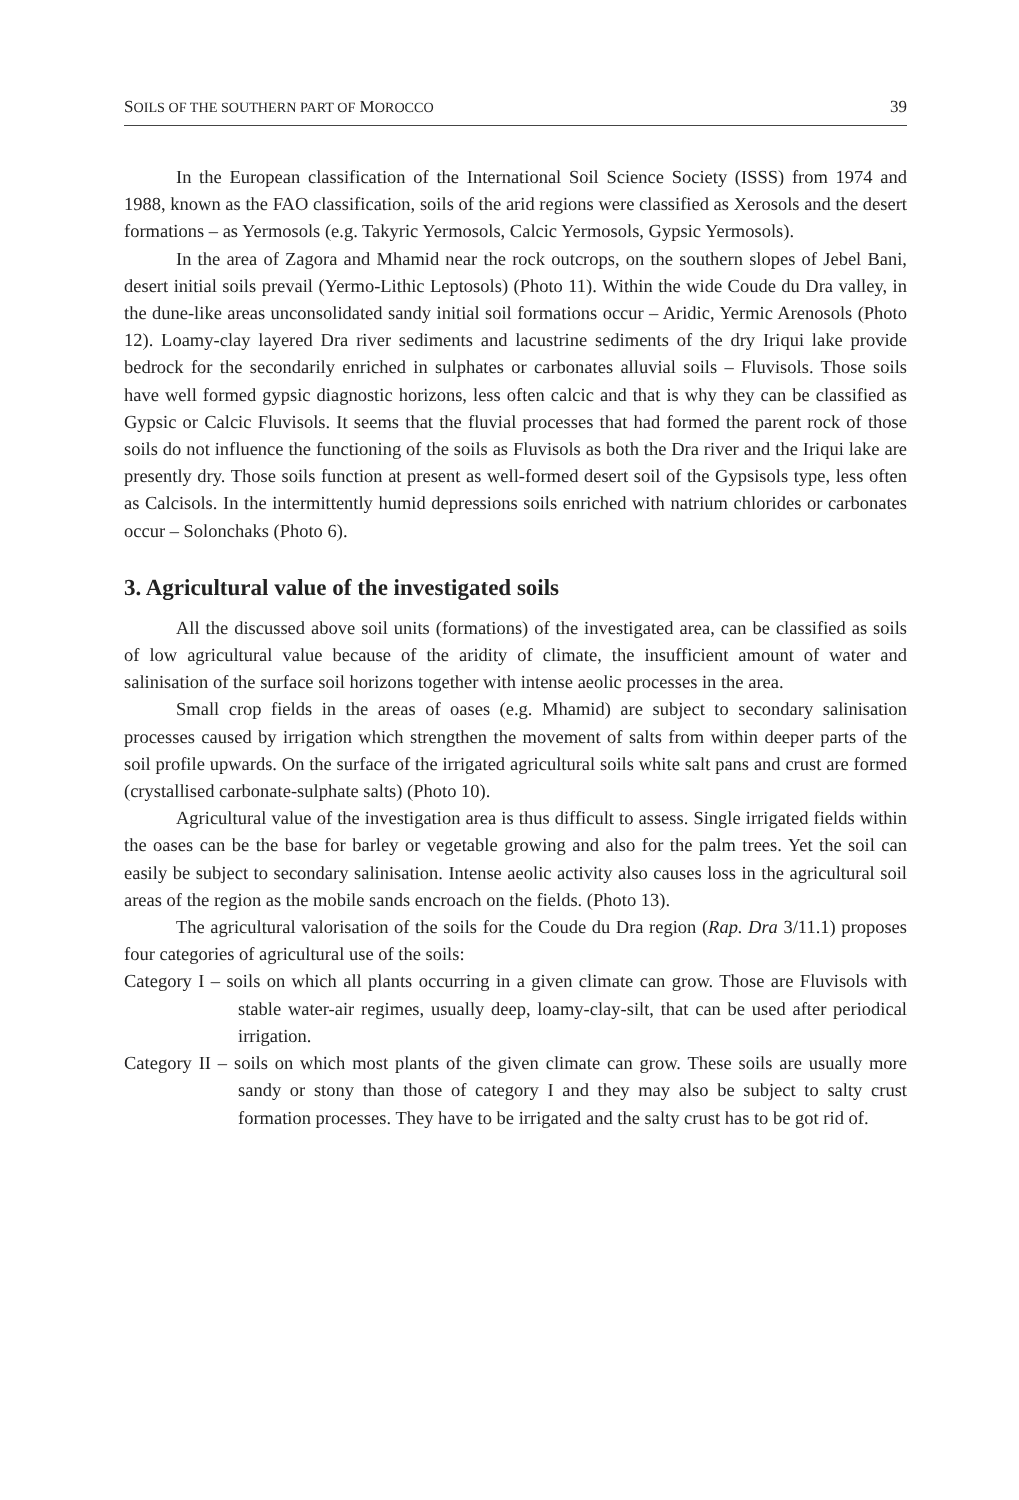SOILS OF THE SOUTHERN PART OF MOROCCO 39
In the European classification of the International Soil Science Society (ISSS) from 1974 and 1988, known as the FAO classification, soils of the arid regions were classified as Xerosols and the desert formations – as Yermosols (e.g. Takyric Yermosols, Calcic Yermosols, Gypsic Yermosols).
In the area of Zagora and Mhamid near the rock outcrops, on the southern slopes of Jebel Bani, desert initial soils prevail (Yermo-Lithic Leptosols) (Photo 11). Within the wide Coude du Dra valley, in the dune-like areas unconsolidated sandy initial soil formations occur – Aridic, Yermic Arenosols (Photo 12). Loamy-clay layered Dra river sediments and lacustrine sediments of the dry Iriqui lake provide bedrock for the secondarily enriched in sulphates or carbonates alluvial soils – Fluvisols. Those soils have well formed gypsic diagnostic horizons, less often calcic and that is why they can be classified as Gypsic or Calcic Fluvisols. It seems that the fluvial processes that had formed the parent rock of those soils do not influence the functioning of the soils as Fluvisols as both the Dra river and the Iriqui lake are presently dry. Those soils function at present as well-formed desert soil of the Gypsisols type, less often as Calcisols. In the intermittently humid depressions soils enriched with natrium chlorides or carbonates occur – Solonchaks (Photo 6).
3. Agricultural value of the investigated soils
All the discussed above soil units (formations) of the investigated area, can be classified as soils of low agricultural value because of the aridity of climate, the insufficient amount of water and salinisation of the surface soil horizons together with intense aeolic processes in the area.
Small crop fields in the areas of oases (e.g. Mhamid) are subject to secondary salinisation processes caused by irrigation which strengthen the movement of salts from within deeper parts of the soil profile upwards. On the surface of the irrigated agricultural soils white salt pans and crust are formed (crystallised carbonate-sulphate salts) (Photo 10).
Agricultural value of the investigation area is thus difficult to assess. Single irrigated fields within the oases can be the base for barley or vegetable growing and also for the palm trees. Yet the soil can easily be subject to secondary salinisation. Intense aeolic activity also causes loss in the agricultural soil areas of the region as the mobile sands encroach on the fields. (Photo 13).
The agricultural valorisation of the soils for the Coude du Dra region (Rap. Dra 3/11.1) proposes four categories of agricultural use of the soils:
Category I – soils on which all plants occurring in a given climate can grow. Those are Fluvisols with stable water-air regimes, usually deep, loamy-clay-silt, that can be used after periodical irrigation.
Category II – soils on which most plants of the given climate can grow. These soils are usually more sandy or stony than those of category I and they may also be subject to salty crust formation processes. They have to be irrigated and the salty crust has to be got rid of.